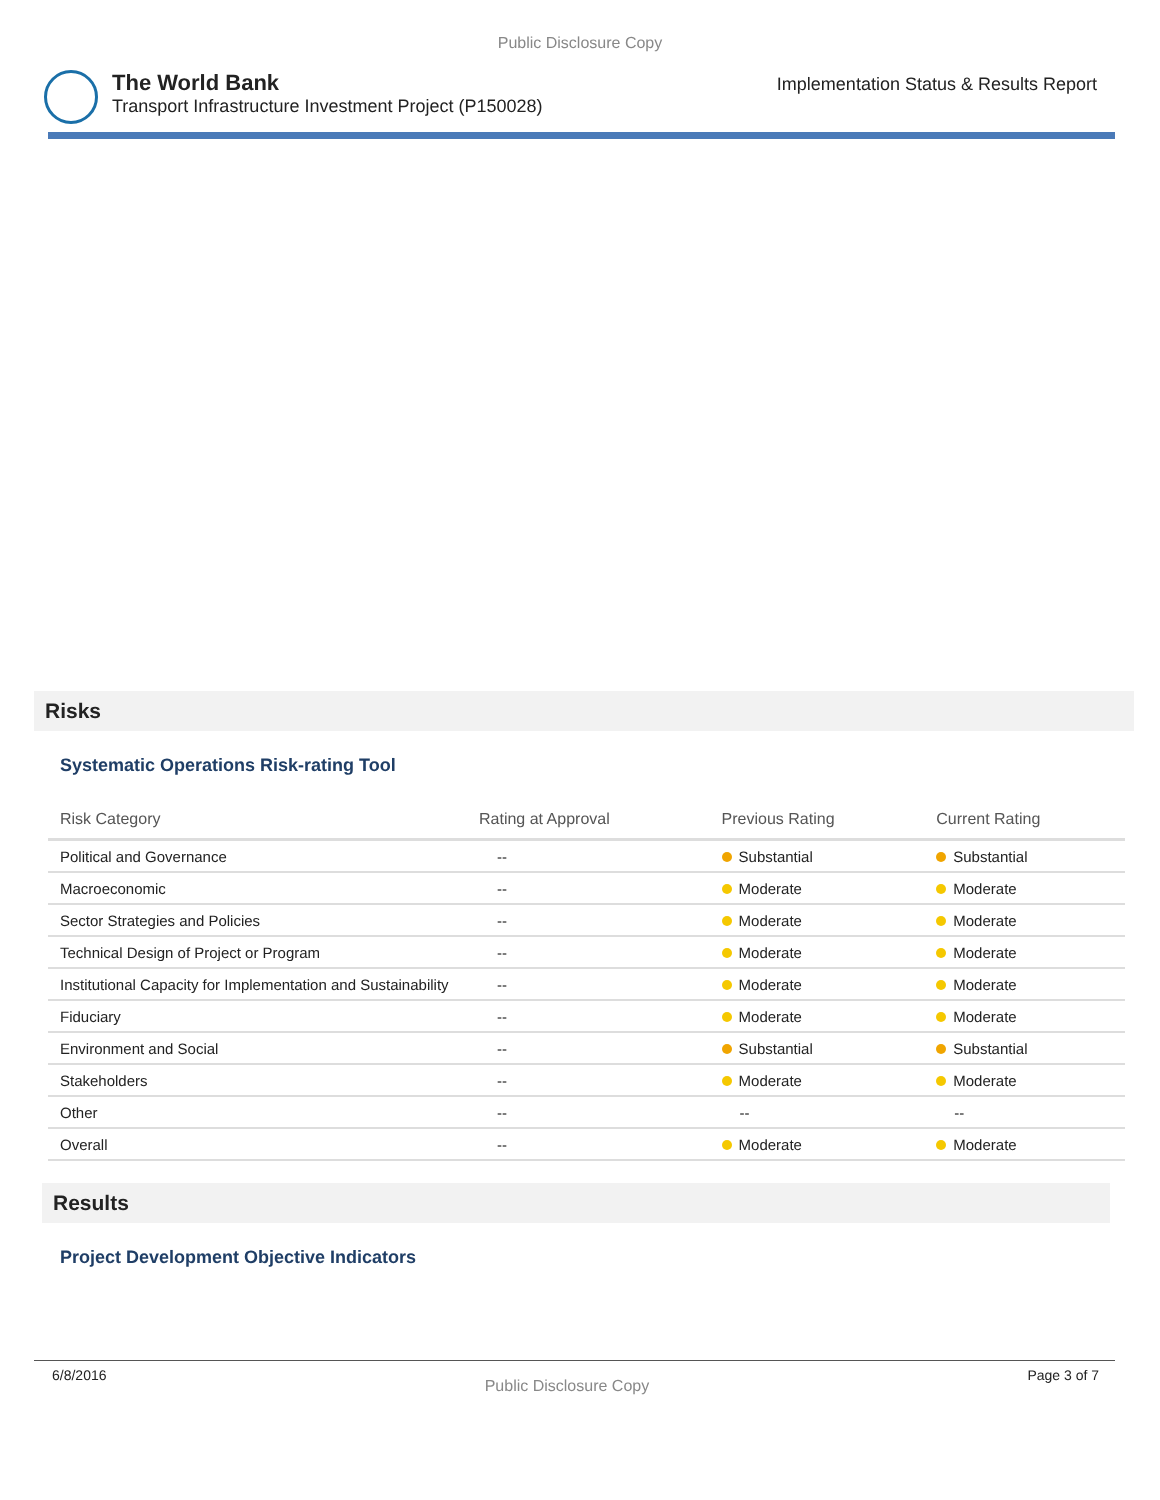Public Disclosure Copy
The World Bank
Transport Infrastructure Investment Project (P150028)
Implementation Status & Results Report
Risks
Systematic Operations Risk-rating Tool
| Risk Category | Rating at Approval | Previous Rating | Current Rating |
| --- | --- | --- | --- |
| Political and Governance | -- | Substantial | Substantial |
| Macroeconomic | -- | Moderate | Moderate |
| Sector Strategies and Policies | -- | Moderate | Moderate |
| Technical Design of Project or Program | -- | Moderate | Moderate |
| Institutional Capacity for Implementation and Sustainability | -- | Moderate | Moderate |
| Fiduciary | -- | Moderate | Moderate |
| Environment and Social | -- | Substantial | Substantial |
| Stakeholders | -- | Moderate | Moderate |
| Other | -- | -- | -- |
| Overall | -- | Moderate | Moderate |
Results
Project Development Objective Indicators
6/8/2016
Public Disclosure Copy
Page 3 of 7